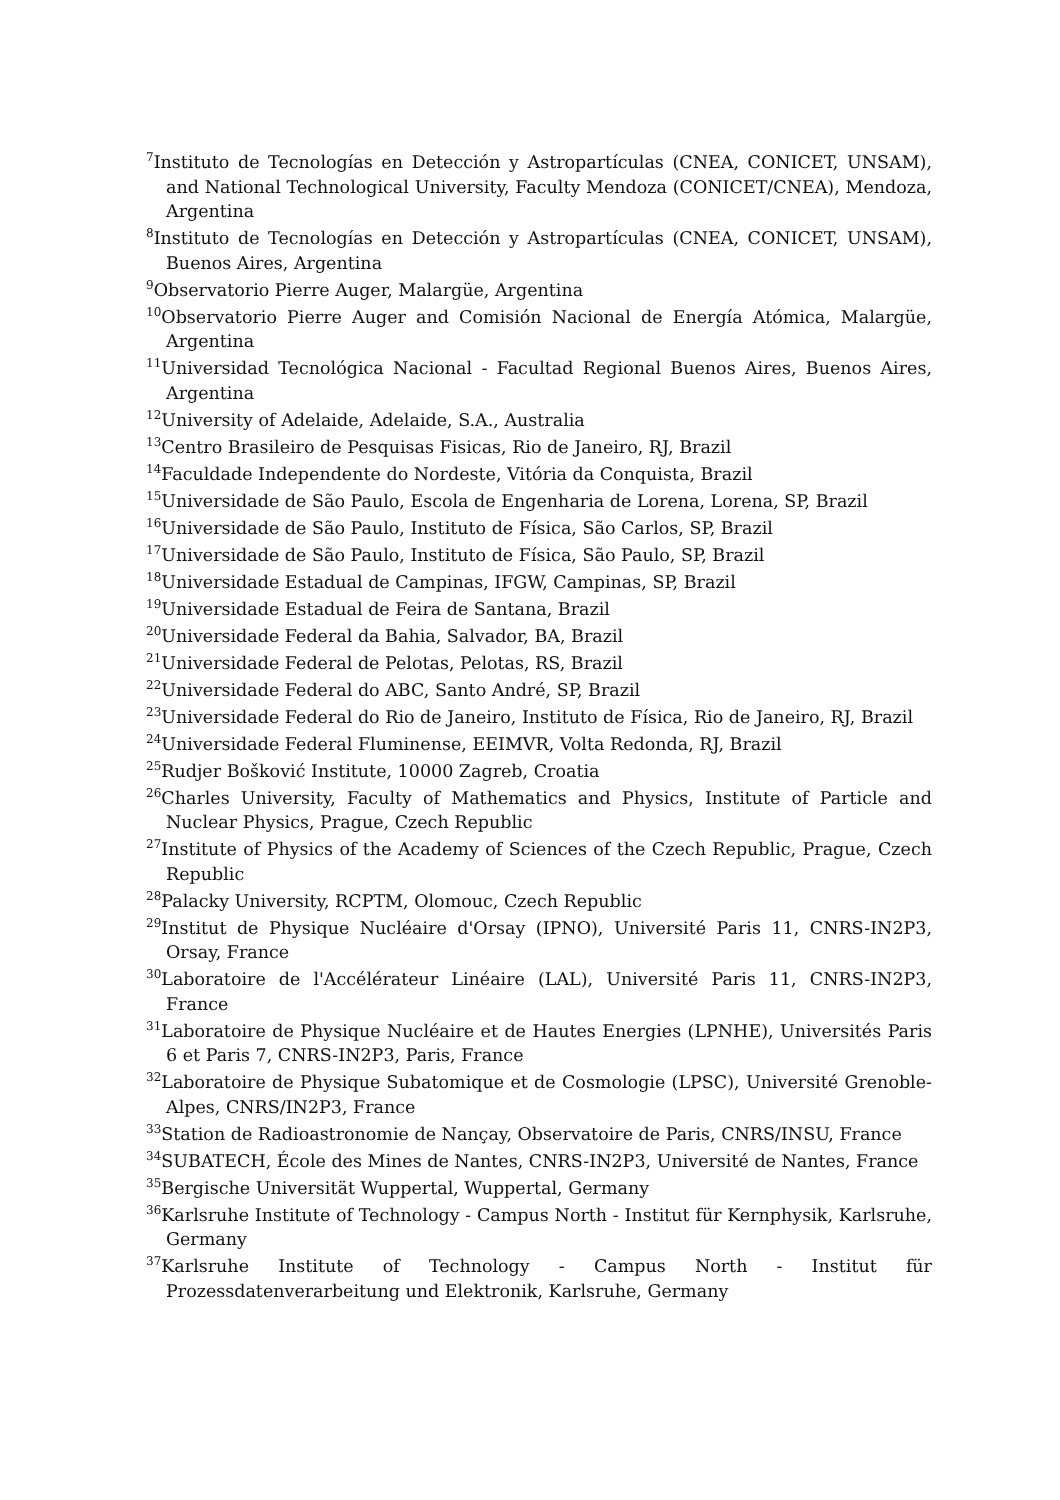<sup>7</sup> Instituto de Tecnologías en Detección y Astropartículas (CNEA, CONICET, UNSAM), and National Technological University, Faculty Mendoza (CONICET/CNEA), Mendoza, Argentina
<sup>8</sup> Instituto de Tecnologías en Detección y Astropartículas (CNEA, CONICET, UNSAM), Buenos Aires, Argentina
<sup>9</sup> Observatorio Pierre Auger, Malargüe, Argentina
<sup>10</sup> Observatorio Pierre Auger and Comisión Nacional de Energía Atómica, Malargüe, Argentina
<sup>11</sup> Universidad Tecnológica Nacional - Facultad Regional Buenos Aires, Buenos Aires, Argentina
<sup>12</sup> University of Adelaide, Adelaide, S.A., Australia
<sup>13</sup> Centro Brasileiro de Pesquisas Fisicas, Rio de Janeiro, RJ, Brazil
<sup>14</sup> Faculdade Independente do Nordeste, Vitória da Conquista, Brazil
<sup>15</sup> Universidade de São Paulo, Escola de Engenharia de Lorena, Lorena, SP, Brazil
<sup>16</sup> Universidade de São Paulo, Instituto de Física, São Carlos, SP, Brazil
<sup>17</sup> Universidade de São Paulo, Instituto de Física, São Paulo, SP, Brazil
<sup>18</sup> Universidade Estadual de Campinas, IFGW, Campinas, SP, Brazil
<sup>19</sup> Universidade Estadual de Feira de Santana, Brazil
<sup>20</sup> Universidade Federal da Bahia, Salvador, BA, Brazil
<sup>21</sup> Universidade Federal de Pelotas, Pelotas, RS, Brazil
<sup>22</sup> Universidade Federal do ABC, Santo André, SP, Brazil
<sup>23</sup> Universidade Federal do Rio de Janeiro, Instituto de Física, Rio de Janeiro, RJ, Brazil
<sup>24</sup> Universidade Federal Fluminense, EEIMVR, Volta Redonda, RJ, Brazil
<sup>25</sup> Rudjer Bošković Institute, 10000 Zagreb, Croatia
<sup>26</sup> Charles University, Faculty of Mathematics and Physics, Institute of Particle and Nuclear Physics, Prague, Czech Republic
<sup>27</sup> Institute of Physics of the Academy of Sciences of the Czech Republic, Prague, Czech Republic
<sup>28</sup> Palacky University, RCPTM, Olomouc, Czech Republic
<sup>29</sup> Institut de Physique Nucléaire d'Orsay (IPNO), Université Paris 11, CNRS-IN2P3, Orsay, France
<sup>30</sup> Laboratoire de l'Accélérateur Linéaire (LAL), Université Paris 11, CNRS-IN2P3, France
<sup>31</sup> Laboratoire de Physique Nucléaire et de Hautes Energies (LPNHE), Universités Paris 6 et Paris 7, CNRS-IN2P3, Paris, France
<sup>32</sup> Laboratoire de Physique Subatomique et de Cosmologie (LPSC), Université Grenoble-Alpes, CNRS/IN2P3, France
<sup>33</sup> Station de Radioastronomie de Nançay, Observatoire de Paris, CNRS/INSU, France
<sup>34</sup>SUBATECH, École des Mines de Nantes, CNRS-IN2P3, Université de Nantes, France
<sup>35</sup> Bergische Universität Wuppertal, Wuppertal, Germany
<sup>36</sup> Karlsruhe Institute of Technology - Campus North - Institut für Kernphysik, Karlsruhe, Germany
<sup>37</sup> Karlsruhe Institute of Technology - Campus North - Institut für Prozessdatenverarbeitung und Elektronik, Karlsruhe, Germany